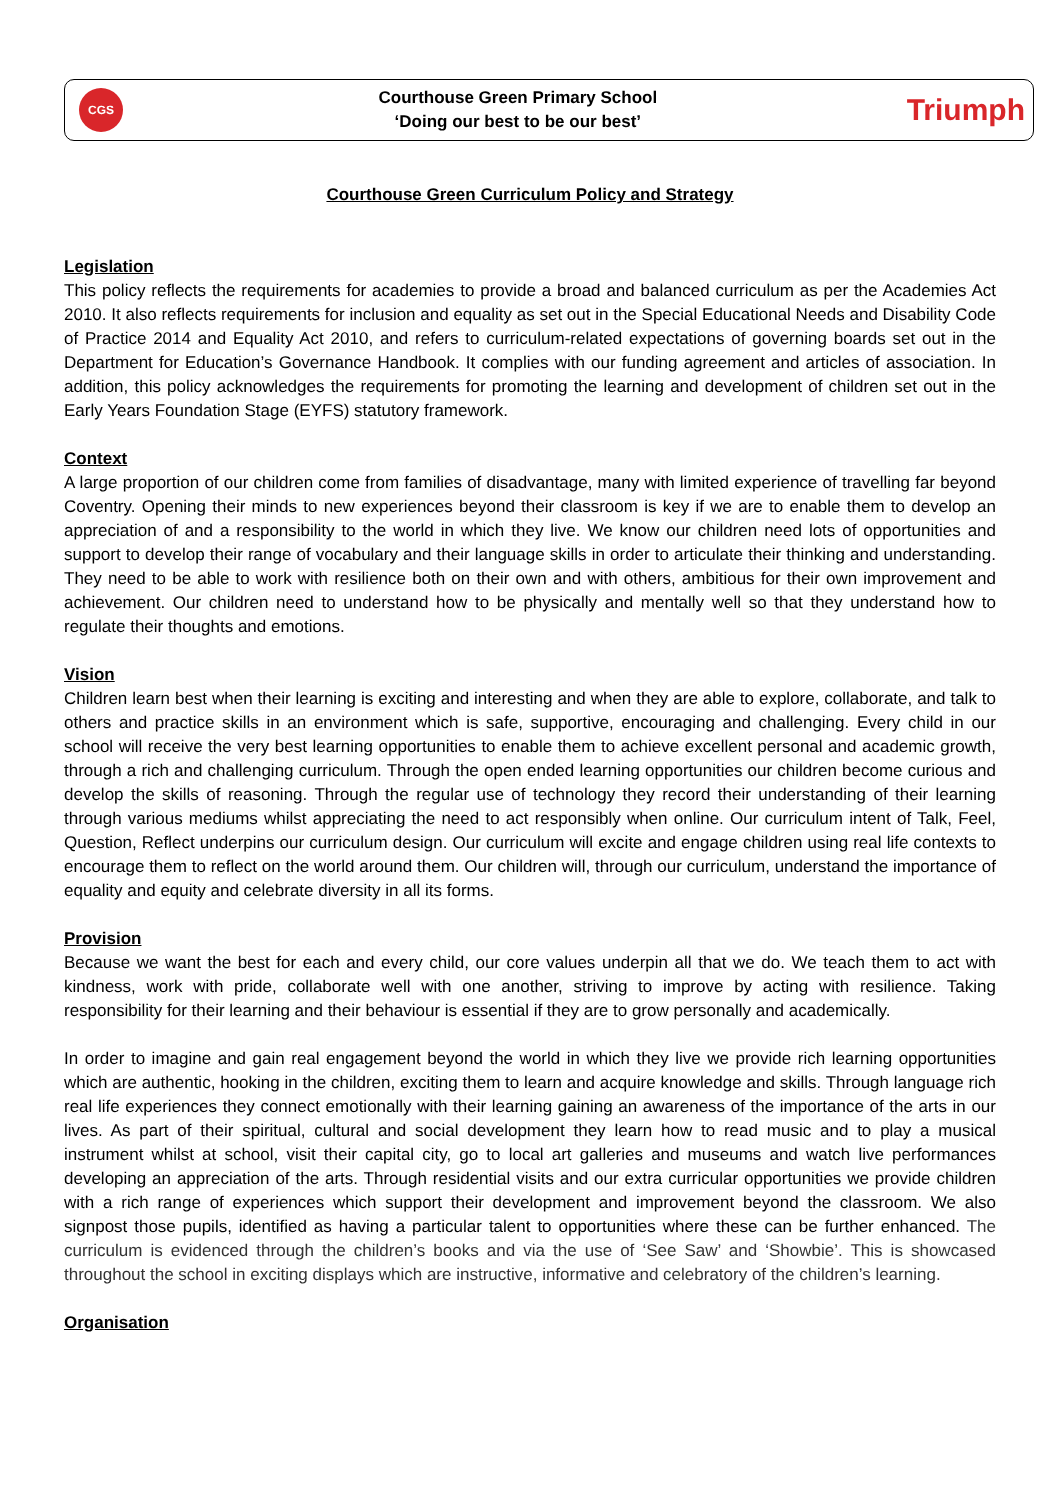CGS
Courthouse Green Primary School
‘Doing our best to be our best’
Triumph
Courthouse Green Curriculum Policy and Strategy
Legislation
This policy reflects the requirements for academies to provide a broad and balanced curriculum as per the Academies Act 2010. It also reflects requirements for inclusion and equality as set out in the Special Educational Needs and Disability Code of Practice 2014 and Equality Act 2010, and refers to curriculum-related expectations of governing boards set out in the Department for Education’s Governance Handbook. It complies with our funding agreement and articles of association. In addition, this policy acknowledges the requirements for promoting the learning and development of children set out in the Early Years Foundation Stage (EYFS) statutory framework.
Context
A large proportion of our children come from families of disadvantage, many with limited experience of travelling far beyond Coventry. Opening their minds to new experiences beyond their classroom is key if we are to enable them to develop an appreciation of and a responsibility to the world in which they live. We know our children need lots of opportunities and support to develop their range of vocabulary and their language skills in order to articulate their thinking and understanding. They need to be able to work with resilience both on their own and with others, ambitious for their own improvement and achievement. Our children need to understand how to be physically and mentally well so that they understand how to regulate their thoughts and emotions.
Vision
Children learn best when their learning is exciting and interesting and when they are able to explore, collaborate, and talk to others and practice skills in an environment which is safe, supportive, encouraging and challenging. Every child in our school will receive the very best learning opportunities to enable them to achieve excellent personal and academic growth, through a rich and challenging curriculum. Through the open ended learning opportunities our children become curious and develop the skills of reasoning. Through the regular use of technology they record their understanding of their learning through various mediums whilst appreciating the need to act responsibly when online. Our curriculum intent of Talk, Feel, Question, Reflect underpins our curriculum design. Our curriculum will excite and engage children using real life contexts to encourage them to reflect on the world around them. Our children will, through our curriculum, understand the importance of equality and equity and celebrate diversity in all its forms.
Provision
Because we want the best for each and every child, our core values underpin all that we do. We teach them to act with kindness, work with pride, collaborate well with one another, striving to improve by acting with resilience. Taking responsibility for their learning and their behaviour is essential if they are to grow personally and academically.
In order to imagine and gain real engagement beyond the world in which they live we provide rich learning opportunities which are authentic, hooking in the children, exciting them to learn and acquire knowledge and skills. Through language rich real life experiences they connect emotionally with their learning gaining an awareness of the importance of the arts in our lives. As part of their spiritual, cultural and social development they learn how to read music and to play a musical instrument whilst at school, visit their capital city, go to local art galleries and museums and watch live performances developing an appreciation of the arts. Through residential visits and our extra curricular opportunities we provide children with a rich range of experiences which support their development and improvement beyond the classroom. We also signpost those pupils, identified as having a particular talent to opportunities where these can be further enhanced. The curriculum is evidenced through the children’s books and via the use of ‘See Saw’ and ‘Showbie’. This is showcased throughout the school in exciting displays which are instructive, informative and celebratory of the children’s learning.
Organisation